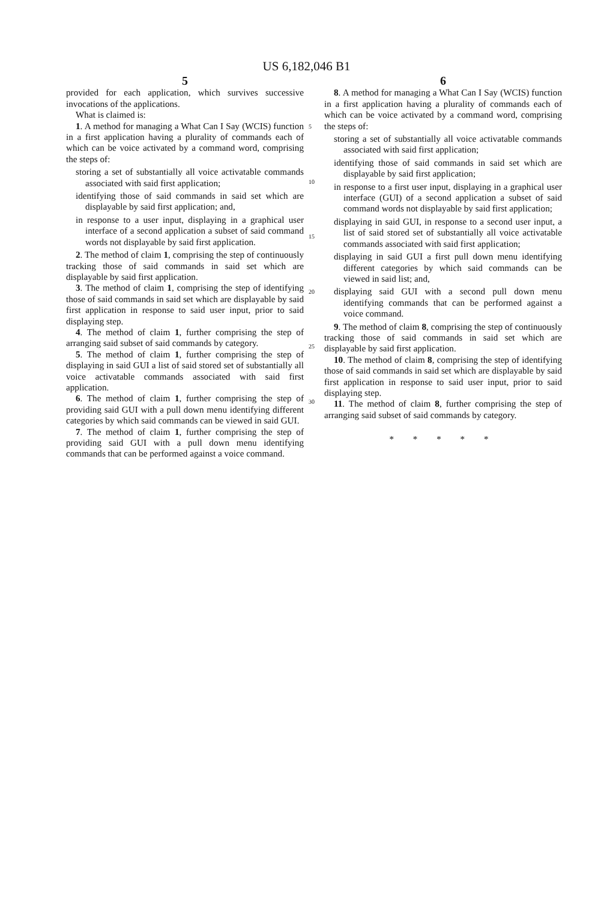US 6,182,046 B1
5
provided for each application, which survives successive invocations of the applications.
What is claimed is:
1. A method for managing a What Can I Say (WCIS) function in a first application having a plurality of commands each of which can be voice activated by a command word, comprising the steps of:
storing a set of substantially all voice activatable commands associated with said first application;
identifying those of said commands in said set which are displayable by said first application; and,
in response to a user input, displaying in a graphical user interface of a second application a subset of said command words not displayable by said first application.
2. The method of claim 1, comprising the step of continuously tracking those of said commands in said set which are displayable by said first application.
3. The method of claim 1, comprising the step of identifying those of said commands in said set which are displayable by said first application in response to said user input, prior to said displaying step.
4. The method of claim 1, further comprising the step of arranging said subset of said commands by category.
5. The method of claim 1, further comprising the step of displaying in said GUI a list of said stored set of substantially all voice activatable commands associated with said first application.
6. The method of claim 1, further comprising the step of providing said GUI with a pull down menu identifying different categories by which said commands can be viewed in said GUI.
7. The method of claim 1, further comprising the step of providing said GUI with a pull down menu identifying commands that can be performed against a voice command.
5
10
15
20
25
30
6
8. A method for managing a What Can I Say (WCIS) function in a first application having a plurality of commands each of which can be voice activated by a command word, comprising the steps of:
storing a set of substantially all voice activatable commands associated with said first application;
identifying those of said commands in said set which are displayable by said first application;
in response to a first user input, displaying in a graphical user interface (GUI) of a second application a subset of said command words not displayable by said first application;
displaying in said GUI, in response to a second user input, a list of said stored set of substantially all voice activatable commands associated with said first application;
displaying in said GUI a first pull down menu identifying different categories by which said commands can be viewed in said list; and,
displaying said GUI with a second pull down menu identifying commands that can be performed against a voice command.
9. The method of claim 8, comprising the step of continuously tracking those of said commands in said set which are displayable by said first application.
10. The method of claim 8, comprising the step of identifying those of said commands in said set which are displayable by said first application in response to said user input, prior to said displaying step.
11. The method of claim 8, further comprising the step of arranging said subset of said commands by category.
* * * * *